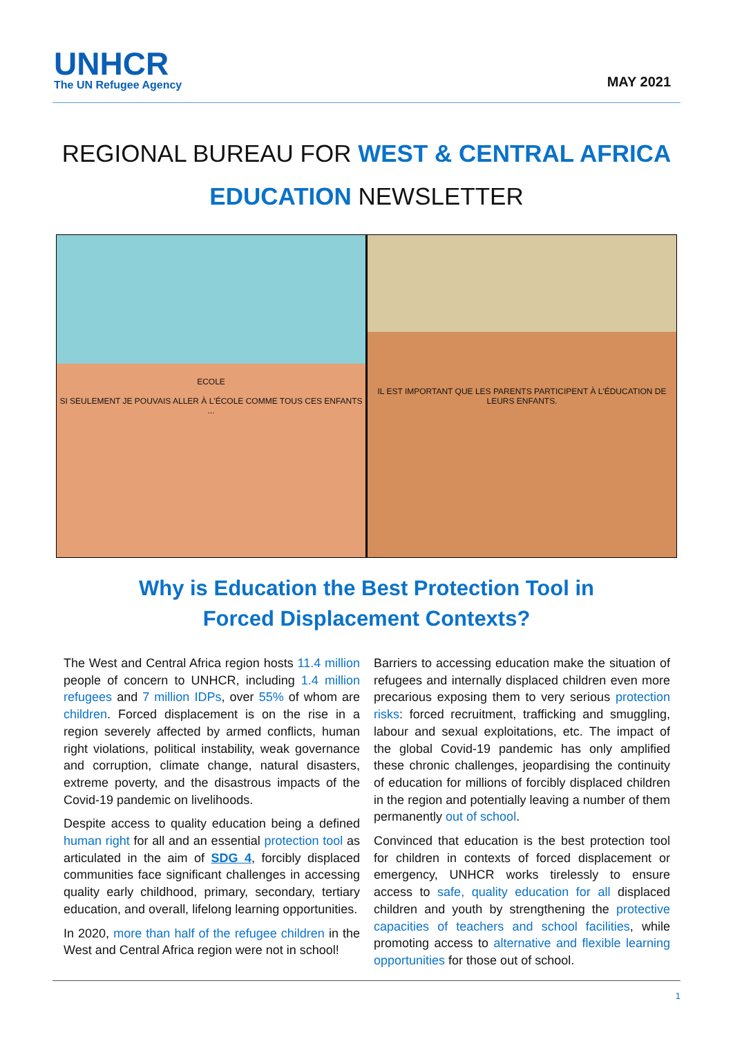UNHCR
The UN Refugee Agency
MAY 2021
REGIONAL BUREAU FOR WEST & CENTRAL AFRICA
EDUCATION NEWSLETTER
ECOLE
SI SEULEMENT JE POUVAIS ALLER À L'ÉCOLE COMME TOUS CES ENFANTS ...
IL EST IMPORTANT QUE LES PARENTS PARTICIPENT À L'ÉDUCATION DE LEURS ENFANTS.
Why is Education the Best Protection Tool in
Forced Displacement Contexts?
The West and Central Africa region hosts 11.4 million people of concern to UNHCR, including 1.4 million refugees and 7 million IDPs, over 55% of whom are children. Forced displacement is on the rise in a region severely affected by armed conflicts, human right violations, political instability, weak governance and corruption, climate change, natural disasters, extreme poverty, and the disastrous impacts of the Covid-19 pandemic on livelihoods.
Despite access to quality education being a defined human right for all and an essential protection tool as articulated in the aim of SDG 4, forcibly displaced communities face significant challenges in accessing quality early childhood, primary, secondary, tertiary education, and overall, lifelong learning opportunities.
In 2020, more than half of the refugee children in the West and Central Africa region were not in school!
Barriers to accessing education make the situation of refugees and internally displaced children even more precarious exposing them to very serious protection risks: forced recruitment, trafficking and smuggling, labour and sexual exploitations, etc. The impact of the global Covid-19 pandemic has only amplified these chronic challenges, jeopardising the continuity of education for millions of forcibly displaced children in the region and potentially leaving a number of them permanently out of school.
Convinced that education is the best protection tool for children in contexts of forced displacement or emergency, UNHCR works tirelessly to ensure access to safe, quality education for all displaced children and youth by strengthening the protective capacities of teachers and school facilities, while promoting access to alternative and flexible learning opportunities for those out of school.
1